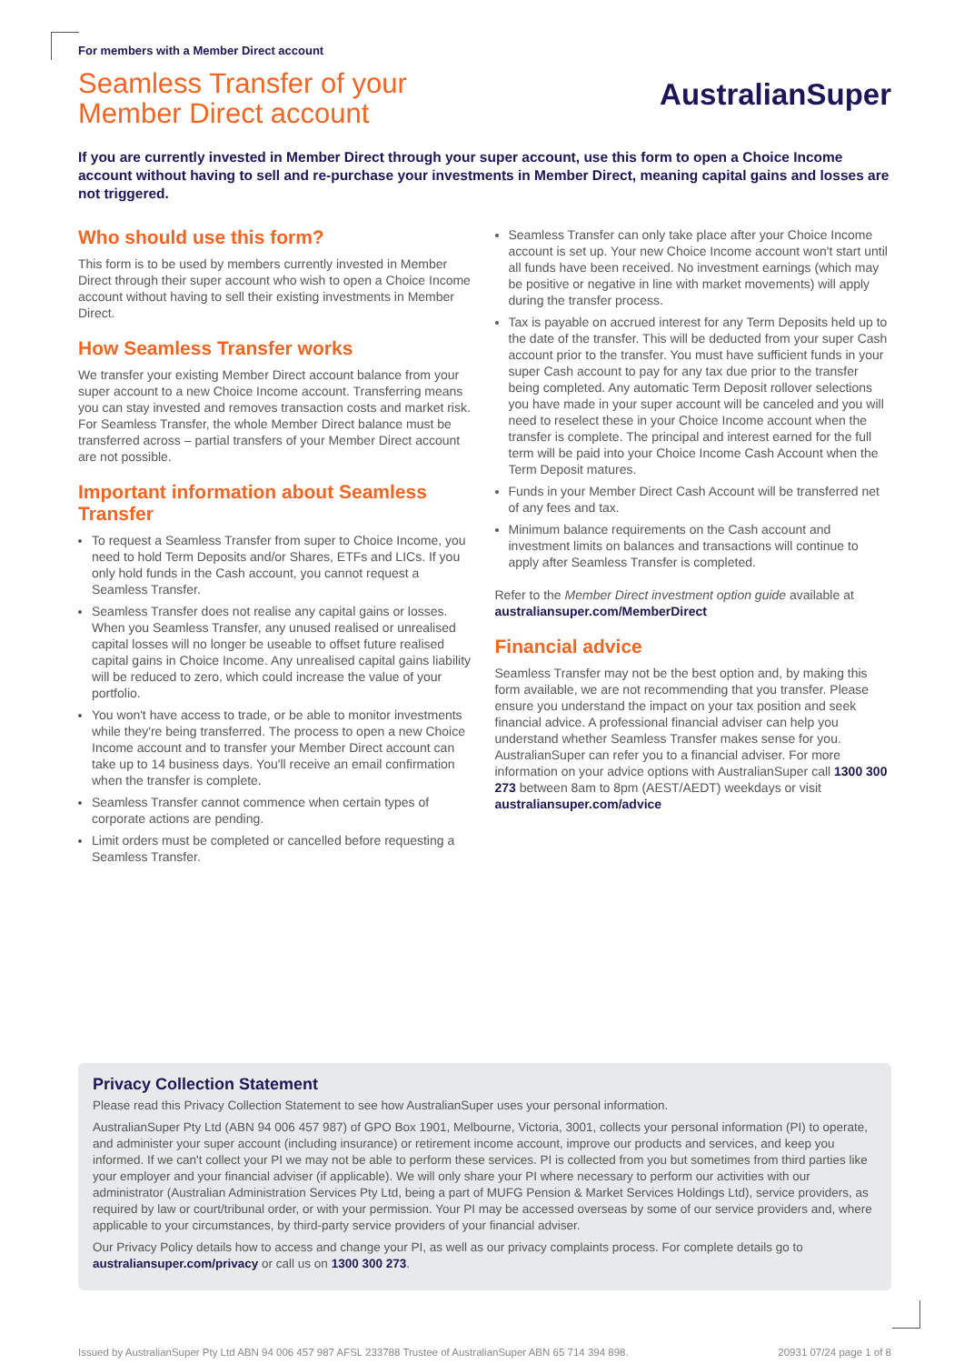For members with a Member Direct account
Seamless Transfer of your
Member Direct account
AustralianSuper
If you are currently invested in Member Direct through your super account, use this form to open a Choice Income account without having to sell and re-purchase your investments in Member Direct, meaning capital gains and losses are not triggered.
Who should use this form?
This form is to be used by members currently invested in Member Direct through their super account who wish to open a Choice Income account without having to sell their existing investments in Member Direct.
How Seamless Transfer works
We transfer your existing Member Direct account balance from your super account to a new Choice Income account. Transferring means you can stay invested and removes transaction costs and market risk. For Seamless Transfer, the whole Member Direct balance must be transferred across – partial transfers of your Member Direct account are not possible.
Important information about Seamless Transfer
To request a Seamless Transfer from super to Choice Income, you need to hold Term Deposits and/or Shares, ETFs and LICs. If you only hold funds in the Cash account, you cannot request a Seamless Transfer.
Seamless Transfer does not realise any capital gains or losses. When you Seamless Transfer, any unused realised or unrealised capital losses will no longer be useable to offset future realised capital gains in Choice Income. Any unrealised capital gains liability will be reduced to zero, which could increase the value of your portfolio.
You won't have access to trade, or be able to monitor investments while they're being transferred. The process to open a new Choice Income account and to transfer your Member Direct account can take up to 14 business days. You'll receive an email confirmation when the transfer is complete.
Seamless Transfer cannot commence when certain types of corporate actions are pending.
Limit orders must be completed or cancelled before requesting a Seamless Transfer.
Seamless Transfer can only take place after your Choice Income account is set up. Your new Choice Income account won't start until all funds have been received. No investment earnings (which may be positive or negative in line with market movements) will apply during the transfer process.
Tax is payable on accrued interest for any Term Deposits held up to the date of the transfer. This will be deducted from your super Cash account prior to the transfer. You must have sufficient funds in your super Cash account to pay for any tax due prior to the transfer being completed. Any automatic Term Deposit rollover selections you have made in your super account will be canceled and you will need to reselect these in your Choice Income account when the transfer is complete. The principal and interest earned for the full term will be paid into your Choice Income Cash Account when the Term Deposit matures.
Funds in your Member Direct Cash Account will be transferred net of any fees and tax.
Minimum balance requirements on the Cash account and investment limits on balances and transactions will continue to apply after Seamless Transfer is completed.
Refer to the Member Direct investment option guide available at australiansuper.com/MemberDirect
Financial advice
Seamless Transfer may not be the best option and, by making this form available, we are not recommending that you transfer. Please ensure you understand the impact on your tax position and seek financial advice. A professional financial adviser can help you understand whether Seamless Transfer makes sense for you. AustralianSuper can refer you to a financial adviser. For more information on your advice options with AustralianSuper call 1300 300 273 between 8am to 8pm (AEST/AEDT) weekdays or visit australiansuper.com/advice
Privacy Collection Statement
Please read this Privacy Collection Statement to see how AustralianSuper uses your personal information.
AustralianSuper Pty Ltd (ABN 94 006 457 987) of GPO Box 1901, Melbourne, Victoria, 3001, collects your personal information (PI) to operate, and administer your super account (including insurance) or retirement income account, improve our products and services, and keep you informed. If we can't collect your PI we may not be able to perform these services. PI is collected from you but sometimes from third parties like your employer and your financial adviser (if applicable). We will only share your PI where necessary to perform our activities with our administrator (Australian Administration Services Pty Ltd, being a part of MUFG Pension & Market Services Holdings Ltd), service providers, as required by law or court/tribunal order, or with your permission. Your PI may be accessed overseas by some of our service providers and, where applicable to your circumstances, by third-party service providers of your financial adviser.
Our Privacy Policy details how to access and change your PI, as well as our privacy complaints process. For complete details go to australiansuper.com/privacy or call us on 1300 300 273.
Issued by AustralianSuper Pty Ltd ABN 94 006 457 987 AFSL 233788 Trustee of AustralianSuper ABN 65 714 394 898. 20931 07/24 page 1 of 8